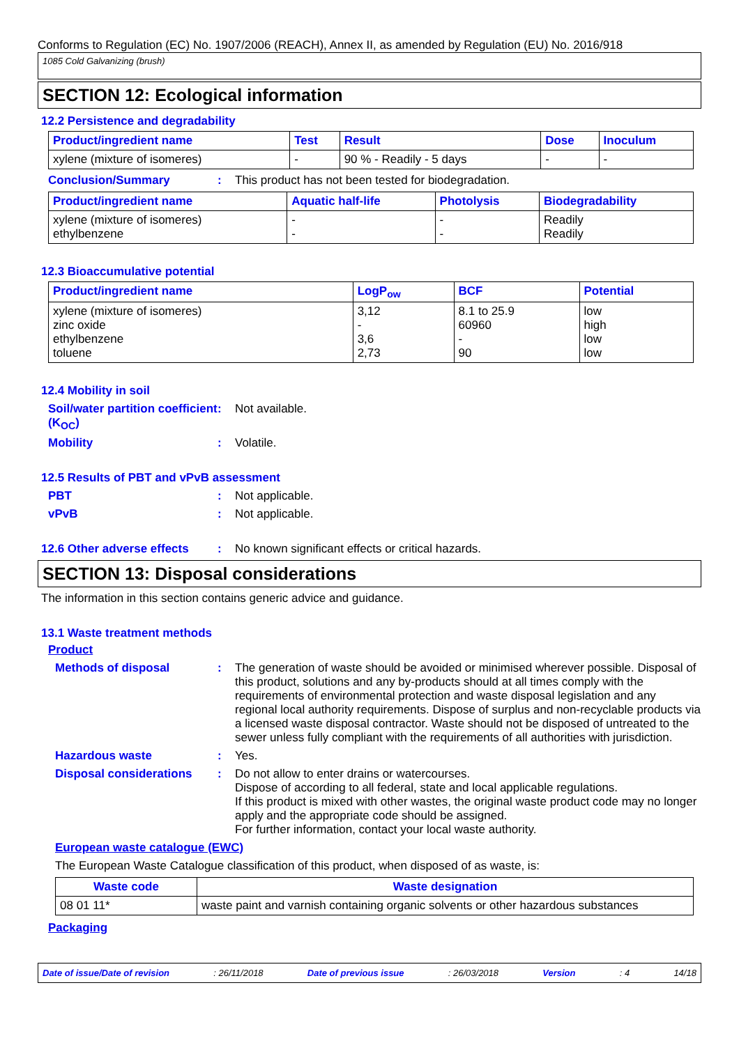Conforms to Regulation (EC) No. 1907/2006 (REACH), Annex II, as amended by Regulation (EU) No. 2016/918
1085 Cold Galvanizing (brush)
SECTION 12: Ecological information
12.2 Persistence and degradability
| Product/ingredient name | Test | Result | Dose | Inoculum |
| --- | --- | --- | --- | --- |
| xylene (mixture of isomeres) | - | 90 % - Readily - 5 days | - | - |
Conclusion/Summary: This product has not been tested for biodegradation.
| Product/ingredient name | Aquatic half-life | Photolysis | Biodegradability |
| --- | --- | --- | --- |
| xylene (mixture of isomeres) ethylbenzene | - - | - - | Readily Readily |
12.3 Bioaccumulative potential
| Product/ingredient name | LogP<sub>ow</sub> | BCF | Potential |
| --- | --- | --- | --- |
| xylene (mixture of isomeres) zinc oxide ethylbenzene toluene | 3,12 - 3,6 2,73 | 8.1 to 25.9 60960 - 90 | low high low low |
12.4 Mobility in soil
Soil/water partition coefficient (K<sub>OC</sub>): Not available.
Mobility: Volatile.
12.5 Results of PBT and vPvB assessment
PBT: Not applicable.
vPvB: Not applicable.
12.6 Other adverse effects: No known significant effects or critical hazards.
SECTION 13: Disposal considerations
The information in this section contains generic advice and guidance.
13.1 Waste treatment methods
Product
Methods of disposal: The generation of waste should be avoided or minimised wherever possible. Disposal of this product, solutions and any by-products should at all times comply with the requirements of environmental protection and waste disposal legislation and any regional local authority requirements. Dispose of surplus and non-recyclable products via a licensed waste disposal contractor. Waste should not be disposed of untreated to the sewer unless fully compliant with the requirements of all authorities with jurisdiction.
Hazardous waste: Yes.
Disposal considerations: Do not allow to enter drains or watercourses.
Dispose of according to all federal, state and local applicable regulations.
If this product is mixed with other wastes, the original waste product code may no longer apply and the appropriate code should be assigned.
For further information, contact your local waste authority.
European waste catalogue (EWC)
The European Waste Catalogue classification of this product, when disposed of as waste, is:
| Waste code | Waste designation |
| --- | --- |
| 08 01 11* | waste paint and varnish containing organic solvents or other hazardous substances |
Packaging
Date of issue/Date of revision: 26/11/2018 Date of previous issue: 26/03/2018 Version: 4 14/18